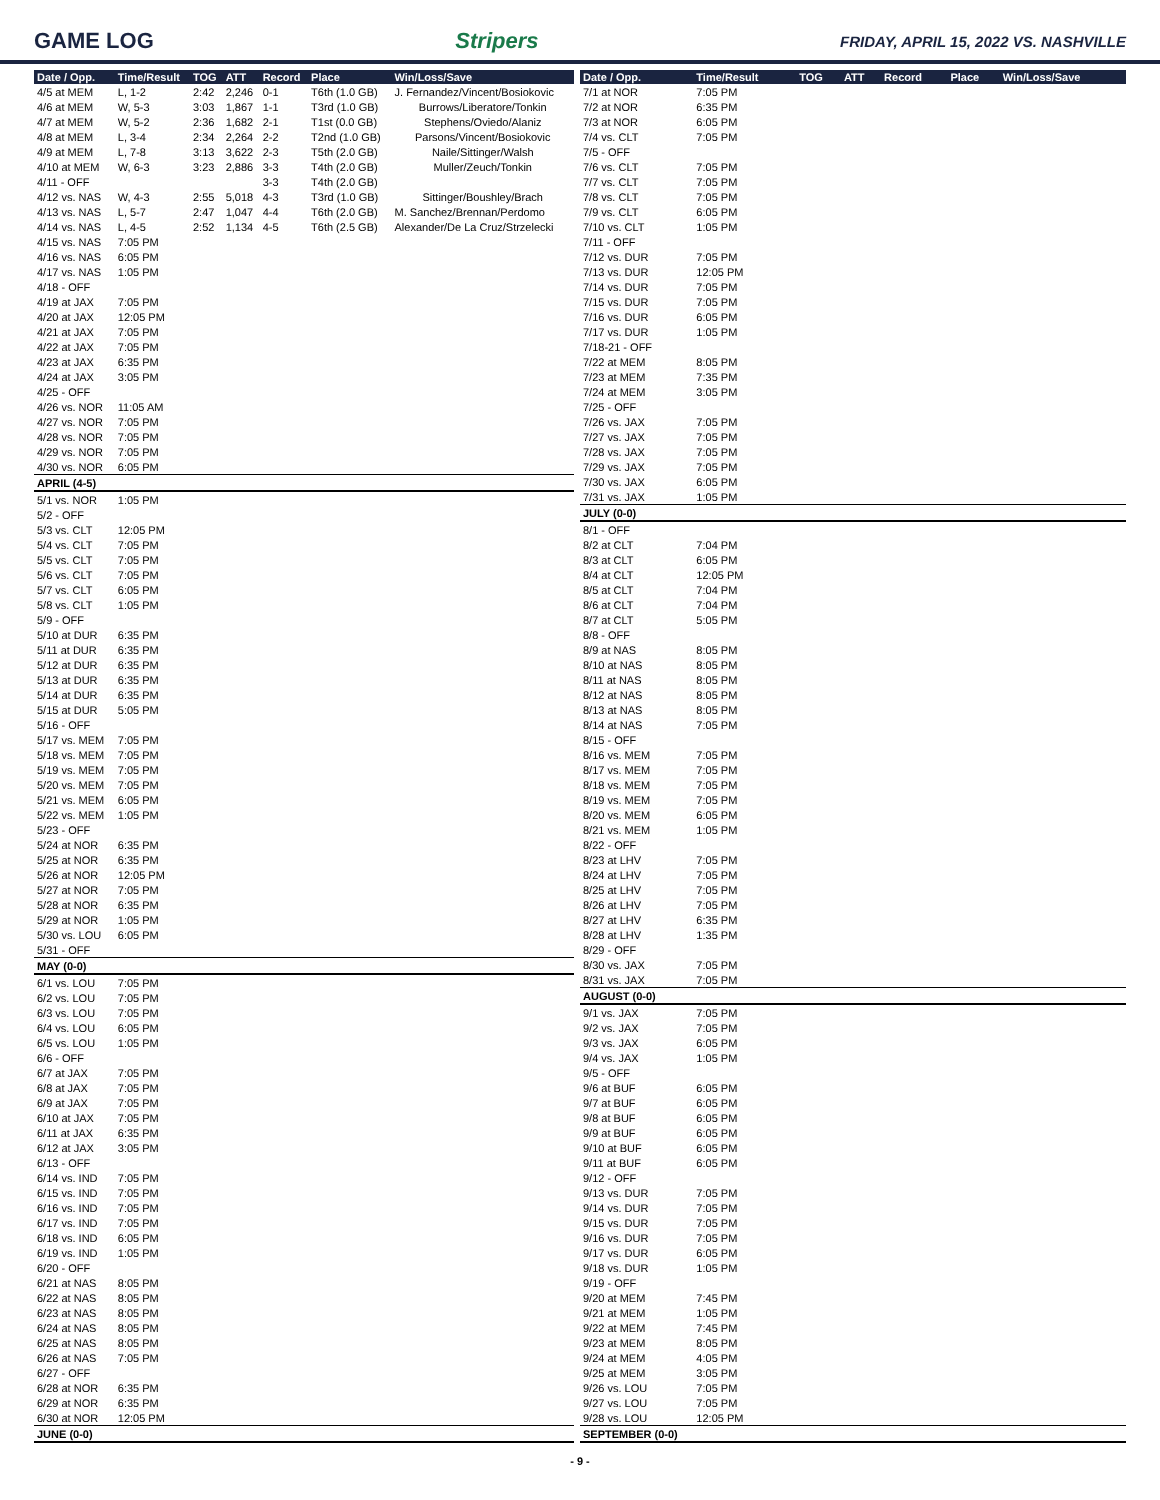GAME LOG Stripers FRIDAY, APRIL 15, 2022 VS. NASHVILLE
| Date / Opp. | Time/Result | TOG | ATT | Record | Place | Win/Loss/Save |
| --- | --- | --- | --- | --- | --- | --- |
| 4/5 at MEM | L, 1-2 | 2:42 | 2,246 | 0-1 | T6th (1.0 GB) | J. Fernandez/Vincent/Bosiokovic |
| 4/6 at MEM | W, 5-3 | 3:03 | 1,867 | 1-1 | T3rd (1.0 GB) | Burrows/Liberatore/Tonkin |
| 4/7 at MEM | W, 5-2 | 2:36 | 1,682 | 2-1 | T1st (0.0 GB) | Stephens/Oviedo/Alaniz |
| 4/8 at MEM | L, 3-4 | 2:34 | 2,264 | 2-2 | T2nd (1.0 GB) | Parsons/Vincent/Bosiokovic |
| 4/9 at MEM | L, 7-8 | 3:13 | 3,622 | 2-3 | T5th (2.0 GB) | Naile/Sittinger/Walsh |
| 4/10 at MEM | W, 6-3 | 3:23 | 2,886 | 3-3 | T4th (2.0 GB) | Muller/Zeuch/Tonkin |
| 4/11 - OFF | | | | 3-3 | T4th (2.0 GB) | |
| 4/12 vs. NAS | W, 4-3 | 2:55 | 5,018 | 4-3 | T3rd (1.0 GB) | Sittinger/Boushley/Brach |
| 4/13 vs. NAS | L, 5-7 | 2:47 | 1,047 | 4-4 | T6th (2.0 GB) | M. Sanchez/Brennan/Perdomo |
| 4/14 vs. NAS | L, 4-5 | 2:52 | 1,134 | 4-5 | T6th (2.5 GB) | Alexander/De La Cruz/Strzelecki |
| 4/15 vs. NAS | 7:05 PM | | | | | |
| 4/16 vs. NAS | 6:05 PM | | | | | |
| 4/17 vs. NAS | 1:05 PM | | | | | |
| 4/18 - OFF | | | | | | |
| 4/19 at JAX | 7:05 PM | | | | | |
| 4/20 at JAX | 12:05 PM | | | | | |
| 4/21 at JAX | 7:05 PM | | | | | |
| 4/22 at JAX | 7:05 PM | | | | | |
| 4/23 at JAX | 6:35 PM | | | | | |
| 4/24 at JAX | 3:05 PM | | | | | |
| 4/25 - OFF | | | | | | |
| 4/26 vs. NOR | 11:05 AM | | | | | |
| 4/27 vs. NOR | 7:05 PM | | | | | |
| 4/28 vs. NOR | 7:05 PM | | | | | |
| 4/29 vs. NOR | 7:05 PM | | | | | |
| 4/30 vs. NOR | 6:05 PM | | | | | |
| APRIL (4-5) | | | | | | |
| 5/1 vs. NOR | 1:05 PM | | | | | |
| 5/2 - OFF | | | | | | |
| 5/3 vs. CLT | 12:05 PM | | | | | |
| 5/4 vs. CLT | 7:05 PM | | | | | |
| 5/5 vs. CLT | 7:05 PM | | | | | |
| 5/6 vs. CLT | 7:05 PM | | | | | |
| 5/7 vs. CLT | 6:05 PM | | | | | |
| 5/8 vs. CLT | 1:05 PM | | | | | |
| 5/9 - OFF | | | | | | |
| 5/10 at DUR | 6:35 PM | | | | | |
| 5/11 at DUR | 6:35 PM | | | | | |
| 5/12 at DUR | 6:35 PM | | | | | |
| 5/13 at DUR | 6:35 PM | | | | | |
| 5/14 at DUR | 6:35 PM | | | | | |
| 5/15 at DUR | 5:05 PM | | | | | |
| 5/16 - OFF | | | | | | |
| 5/17 vs. MEM | 7:05 PM | | | | | |
| 5/18 vs. MEM | 7:05 PM | | | | | |
| 5/19 vs. MEM | 7:05 PM | | | | | |
| 5/20 vs. MEM | 7:05 PM | | | | | |
| 5/21 vs. MEM | 6:05 PM | | | | | |
| 5/22 vs. MEM | 1:05 PM | | | | | |
| 5/23 - OFF | | | | | | |
| 5/24 at NOR | 6:35 PM | | | | | |
| 5/25 at NOR | 6:35 PM | | | | | |
| 5/26 at NOR | 12:05 PM | | | | | |
| 5/27 at NOR | 7:05 PM | | | | | |
| 5/28 at NOR | 6:35 PM | | | | | |
| 5/29 at NOR | 1:05 PM | | | | | |
| 5/30 vs. LOU | 6:05 PM | | | | | |
| 5/31 - OFF | | | | | | |
| MAY (0-0) | | | | | | |
| 6/1 vs. LOU | 7:05 PM | | | | | |
| 6/2 vs. LOU | 7:05 PM | | | | | |
| 6/3 vs. LOU | 7:05 PM | | | | | |
| 6/4 vs. LOU | 6:05 PM | | | | | |
| 6/5 vs. LOU | 1:05 PM | | | | | |
| 6/6 - OFF | | | | | | |
| 6/7 at JAX | 7:05 PM | | | | | |
| 6/8 at JAX | 7:05 PM | | | | | |
| 6/9 at JAX | 7:05 PM | | | | | |
| 6/10 at JAX | 7:05 PM | | | | | |
| 6/11 at JAX | 6:35 PM | | | | | |
| 6/12 at JAX | 3:05 PM | | | | | |
| 6/13 - OFF | | | | | | |
| 6/14 vs. IND | 7:05 PM | | | | | |
| 6/15 vs. IND | 7:05 PM | | | | | |
| 6/16 vs. IND | 7:05 PM | | | | | |
| 6/17 vs. IND | 7:05 PM | | | | | |
| 6/18 vs. IND | 6:05 PM | | | | | |
| 6/19 vs. IND | 1:05 PM | | | | | |
| 6/20 - OFF | | | | | | |
| 6/21 at NAS | 8:05 PM | | | | | |
| 6/22 at NAS | 8:05 PM | | | | | |
| 6/23 at NAS | 8:05 PM | | | | | |
| 6/24 at NAS | 8:05 PM | | | | | |
| 6/25 at NAS | 8:05 PM | | | | | |
| 6/26 at NAS | 7:05 PM | | | | | |
| 6/27 - OFF | | | | | | |
| 6/28 at NOR | 6:35 PM | | | | | |
| 6/29 at NOR | 6:35 PM | | | | | |
| 6/30 at NOR | 12:05 PM | | | | | |
| JUNE (0-0) | | | | | | |
| Date / Opp. | Time/Result | TOG | ATT | Record | Place | Win/Loss/Save |
| --- | --- | --- | --- | --- | --- | --- |
| 7/1 at NOR | 7:05 PM | | | | | |
| 7/2 at NOR | 6:35 PM | | | | | |
| 7/3 at NOR | 6:05 PM | | | | | |
| 7/4 vs. CLT | 7:05 PM | | | | | |
| 7/5 - OFF | | | | | | |
| 7/6 vs. CLT | 7:05 PM | | | | | |
| 7/7 vs. CLT | 7:05 PM | | | | | |
| 7/8 vs. CLT | 7:05 PM | | | | | |
| 7/9 vs. CLT | 6:05 PM | | | | | |
| 7/10 vs. CLT | 1:05 PM | | | | | |
| 7/11 - OFF | | | | | | |
| 7/12 vs. DUR | 7:05 PM | | | | | |
| 7/13 vs. DUR | 12:05 PM | | | | | |
| 7/14 vs. DUR | 7:05 PM | | | | | |
| 7/15 vs. DUR | 7:05 PM | | | | | |
| 7/16 vs. DUR | 6:05 PM | | | | | |
| 7/17 vs. DUR | 1:05 PM | | | | | |
| 7/18-21 - OFF | | | | | | |
| 7/22 at MEM | 8:05 PM | | | | | |
| 7/23 at MEM | 7:35 PM | | | | | |
| 7/24 at MEM | 3:05 PM | | | | | |
| 7/25 - OFF | | | | | | |
| 7/26 vs. JAX | 7:05 PM | | | | | |
| 7/27 vs. JAX | 7:05 PM | | | | | |
| 7/28 vs. JAX | 7:05 PM | | | | | |
| 7/29 vs. JAX | 7:05 PM | | | | | |
| 7/30 vs. JAX | 6:05 PM | | | | | |
| 7/31 vs. JAX | 1:05 PM | | | | | |
| JULY (0-0) | | | | | | |
| 8/1 - OFF | | | | | | |
| 8/2 at CLT | 7:04 PM | | | | | |
| 8/3 at CLT | 6:05 PM | | | | | |
| 8/4 at CLT | 12:05 PM | | | | | |
| 8/5 at CLT | 7:04 PM | | | | | |
| 8/6 at CLT | 7:04 PM | | | | | |
| 8/7 at CLT | 5:05 PM | | | | | |
| 8/8 - OFF | | | | | | |
| 8/9 at NAS | 8:05 PM | | | | | |
| 8/10 at NAS | 8:05 PM | | | | | |
| 8/11 at NAS | 8:05 PM | | | | | |
| 8/12 at NAS | 8:05 PM | | | | | |
| 8/13 at NAS | 8:05 PM | | | | | |
| 8/14 at NAS | 7:05 PM | | | | | |
| 8/15 - OFF | | | | | | |
| 8/16 vs. MEM | 7:05 PM | | | | | |
| 8/17 vs. MEM | 7:05 PM | | | | | |
| 8/18 vs. MEM | 7:05 PM | | | | | |
| 8/19 vs. MEM | 7:05 PM | | | | | |
| 8/20 vs. MEM | 6:05 PM | | | | | |
| 8/21 vs. MEM | 1:05 PM | | | | | |
| 8/22 - OFF | | | | | | |
| 8/23 at LHV | 7:05 PM | | | | | |
| 8/24 at LHV | 7:05 PM | | | | | |
| 8/25 at LHV | 7:05 PM | | | | | |
| 8/26 at LHV | 7:05 PM | | | | | |
| 8/27 at LHV | 6:35 PM | | | | | |
| 8/28 at LHV | 1:35 PM | | | | | |
| 8/29 - OFF | | | | | | |
| 8/30 vs. JAX | 7:05 PM | | | | | |
| 8/31 vs. JAX | 7:05 PM | | | | | |
| AUGUST (0-0) | | | | | | |
| 9/1 vs. JAX | 7:05 PM | | | | | |
| 9/2 vs. JAX | 7:05 PM | | | | | |
| 9/3 vs. JAX | 6:05 PM | | | | | |
| 9/4 vs. JAX | 1:05 PM | | | | | |
| 9/5 - OFF | | | | | | |
| 9/6 at BUF | 6:05 PM | | | | | |
| 9/7 at BUF | 6:05 PM | | | | | |
| 9/8 at BUF | 6:05 PM | | | | | |
| 9/9 at BUF | 6:05 PM | | | | | |
| 9/10 at BUF | 6:05 PM | | | | | |
| 9/11 at BUF | 6:05 PM | | | | | |
| 9/12 - OFF | | | | | | |
| 9/13 vs. DUR | 7:05 PM | | | | | |
| 9/14 vs. DUR | 7:05 PM | | | | | |
| 9/15 vs. DUR | 7:05 PM | | | | | |
| 9/16 vs. DUR | 7:05 PM | | | | | |
| 9/17 vs. DUR | 6:05 PM | | | | | |
| 9/18 vs. DUR | 1:05 PM | | | | | |
| 9/19 - OFF | | | | | | |
| 9/20 at MEM | 7:45 PM | | | | | |
| 9/21 at MEM | 1:05 PM | | | | | |
| 9/22 at MEM | 7:45 PM | | | | | |
| 9/23 at MEM | 8:05 PM | | | | | |
| 9/24 at MEM | 4:05 PM | | | | | |
| 9/25 at MEM | 3:05 PM | | | | | |
| 9/26 vs. LOU | 7:05 PM | | | | | |
| 9/27 vs. LOU | 7:05 PM | | | | | |
| 9/28 vs. LOU | 12:05 PM | | | | | |
| SEPTEMBER (0-0) | | | | | | |
- 9 -